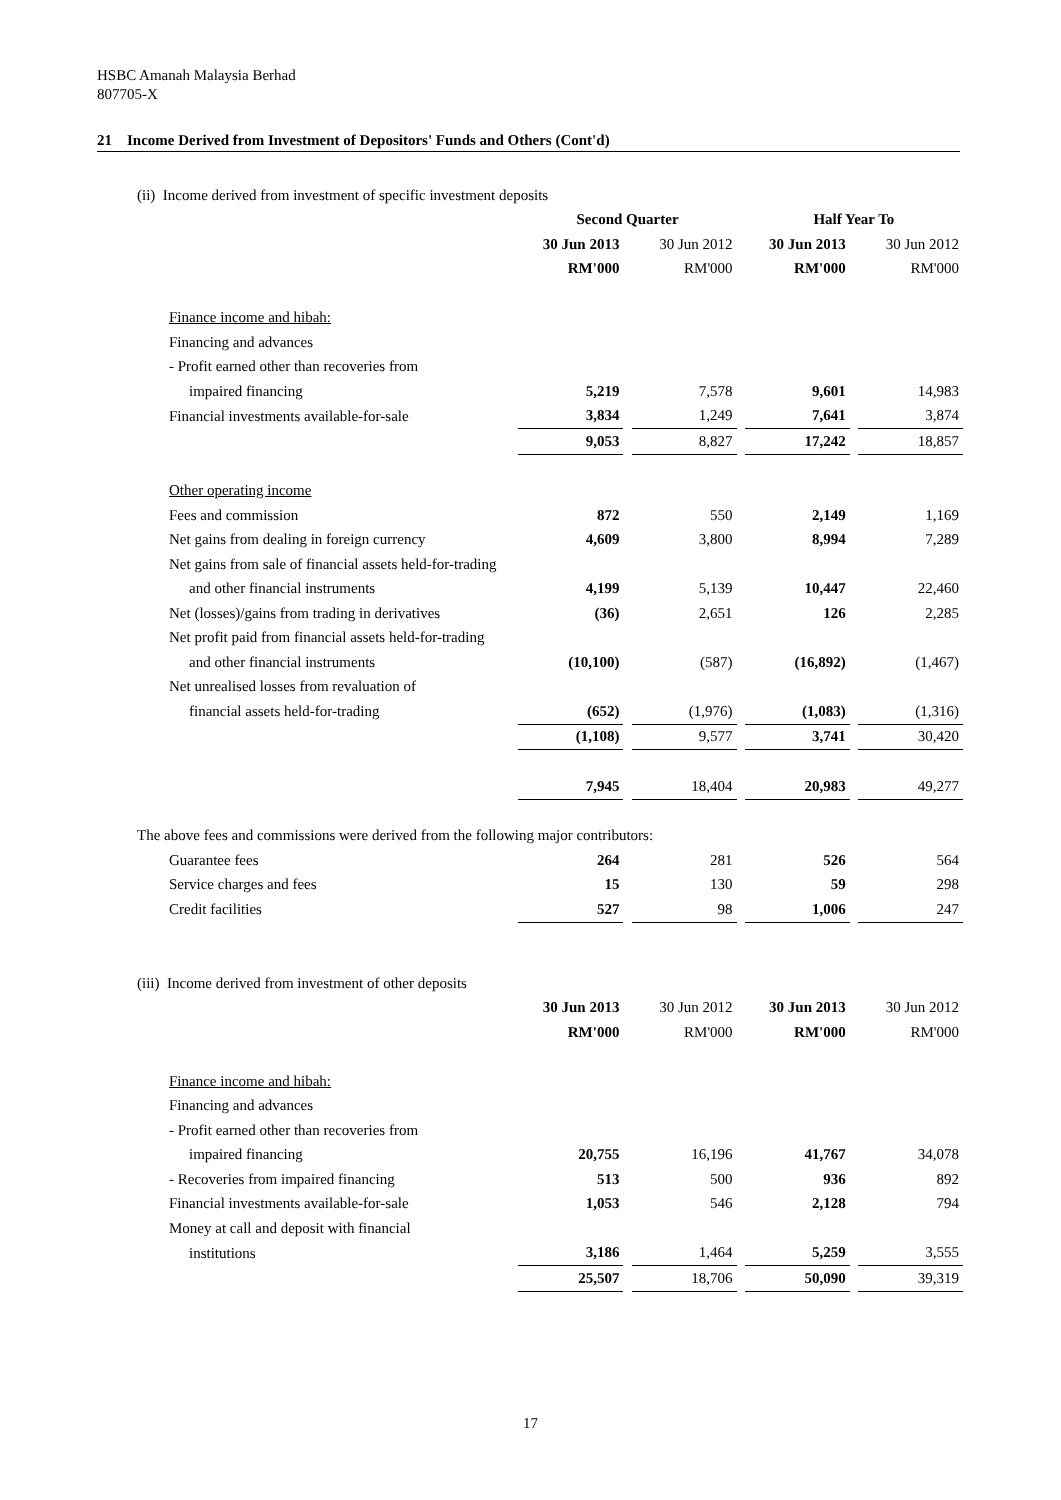HSBC Amanah Malaysia Berhad
807705-X
21 Income Derived from Investment of Depositors' Funds and Others (Cont'd)
| (ii) Income derived from investment of specific investment deposits | | | | | | | |
| | Second Quarter | | | | Half Year To | | |
| | 30 Jun 2013 | | 30 Jun 2012 | | 30 Jun 2013 | | 30 Jun 2012 |
| | RM'000 | | RM'000 | | RM'000 | | RM'000 |
| Finance income and hibah: | | | | | | | |
| Financing and advances | | | | | | | |
| - Profit earned other than recoveries from | | | | | | | |
| impaired financing | 5,219 | | 7,578 | | 9,601 | | 14,983 |
| Financial investments available-for-sale | 3,834 | | 1,249 | | 7,641 | | 3,874 |
| | 9,053 | | 8,827 | | 17,242 | | 18,857 |
| Other operating income | | | | | | | |
| Fees and commission | 872 | | 550 | | 2,149 | | 1,169 |
| Net gains from dealing in foreign currency | 4,609 | | 3,800 | | 8,994 | | 7,289 |
| Net gains from sale of financial assets held-for-trading | | | | | | | |
| and other financial instruments | 4,199 | | 5,139 | | 10,447 | | 22,460 |
| Net (losses)/gains from trading in derivatives | (36) | | 2,651 | | 126 | | 2,285 |
| Net profit paid from financial assets held-for-trading | | | | | | | |
| and other financial instruments | (10,100) | | (587) | | (16,892) | | (1,467) |
| Net unrealised losses from revaluation of | | | | | | | |
| financial assets held-for-trading | (652) | | (1,976) | | (1,083) | | (1,316) |
| | (1,108) | | 9,577 | | 3,741 | | 30,420 |
| | 7,945 | | 18,404 | | 20,983 | | 49,277 |
| The above fees and commissions were derived from the following major contributors: | | | | | | | |
| Guarantee fees | 264 | | 281 | | 526 | | 564 |
| Service charges and fees | 15 | | 130 | | 59 | | 298 |
| Credit facilities | 527 | | 98 | | 1,006 | | 247 |
| (iii) Income derived from investment of other deposits | | | | | | | |
| | 30 Jun 2013 | | 30 Jun 2012 | | 30 Jun 2013 | | 30 Jun 2012 |
| | RM'000 | | RM'000 | | RM'000 | | RM'000 |
| Finance income and hibah: | | | | | | | |
| Financing and advances | | | | | | | |
| - Profit earned other than recoveries from | | | | | | | |
| impaired financing | 20,755 | | 16,196 | | 41,767 | | 34,078 |
| - Recoveries from impaired financing | 513 | | 500 | | 936 | | 892 |
| Financial investments available-for-sale | 1,053 | | 546 | | 2,128 | | 794 |
| Money at call and deposit with financial | | | | | | | |
| institutions | 3,186 | | 1,464 | | 5,259 | | 3,555 |
| | 25,507 | | 18,706 | | 50,090 | | 39,319 |
17